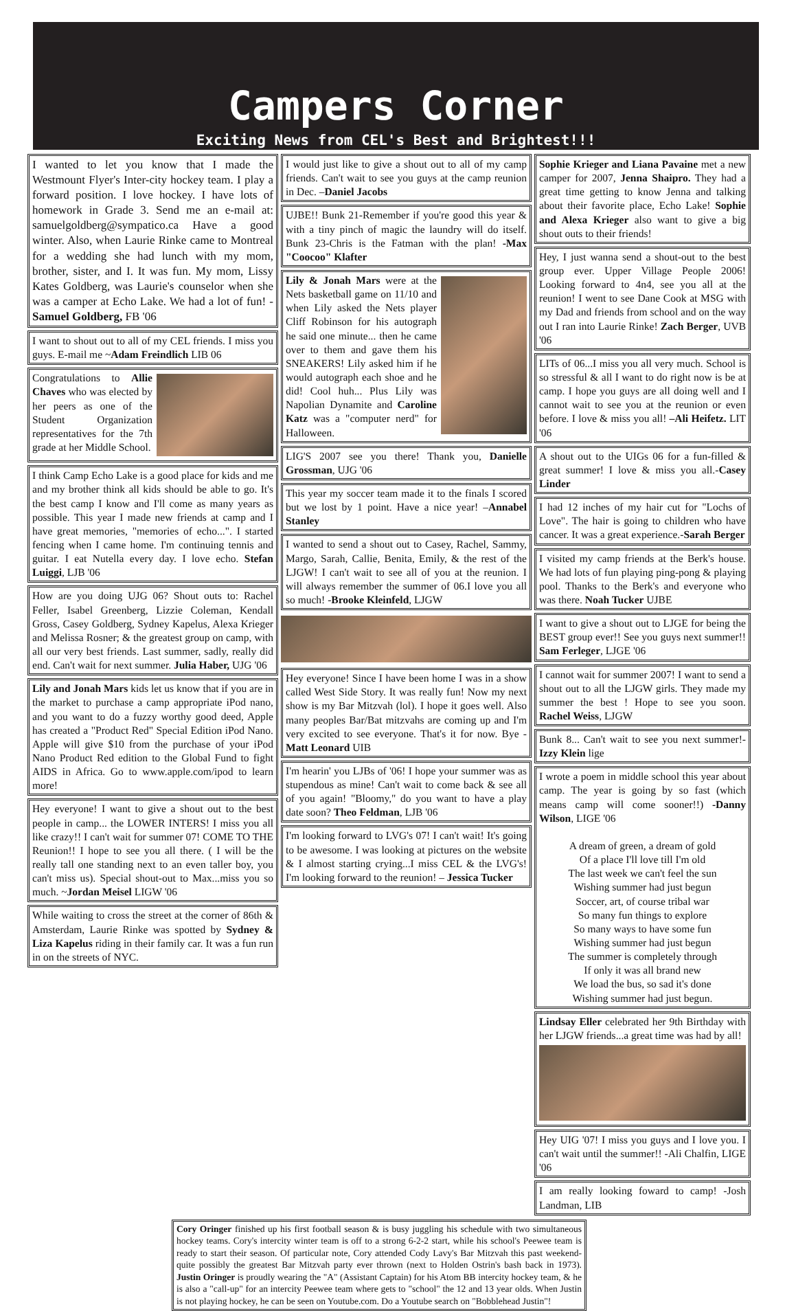Campers Corner
Exciting News from CEL's Best and Brightest!!!
I wanted to let you know that I made the Westmount Flyer's Inter-city hockey team. I play a forward position. I love hockey. I have lots of homework in Grade 3. Send me an e-mail at: samuelgoldberg@sympatico.ca Have a good winter. Also, when Laurie Rinke came to Montreal for a wedding she had lunch with my mom, brother, sister, and I. It was fun. My mom, Lissy Kates Goldberg, was Laurie's counselor when she was a camper at Echo Lake. We had a lot of fun! -Samuel Goldberg, FB '06
I want to shout out to all of my CEL friends. I miss you guys. E-mail me ~Adam Freindlich LIB 06
Congratulations to Allie Chaves who was elected by her peers as one of the Student Organization representatives for the 7th grade at her Middle School.
I think Camp Echo Lake is a good place for kids and me and my brother think all kids should be able to go. It's the best camp I know and I'll come as many years as possible. This year I made new friends at camp and I have great memories, "memories of echo...". I started fencing when I came home. I'm continuing tennis and guitar. I eat Nutella every day. I love echo. Stefan Luiggi, LJB '06
How are you doing UJG 06? Shout outs to: Rachel Feller, Isabel Greenberg, Lizzie Coleman, Kendall Gross, Casey Goldberg, Sydney Kapelus, Alexa Krieger and Melissa Rosner; & the greatest group on camp, with all our very best friends. Last summer, sadly, really did end. Can't wait for next summer. Julia Haber, UJG '06
Lily and Jonah Mars kids let us know that if you are in the market to purchase a camp appropriate iPod nano, and you want to do a fuzzy worthy good deed, Apple has created a "Product Red" Special Edition iPod Nano. Apple will give $10 from the purchase of your iPod Nano Product Red edition to the Global Fund to fight AIDS in Africa. Go to www.apple.com/ipod to learn more!
Hey everyone! I want to give a shout out to the best people in camp... the LOWER INTERS! I miss you all like crazy!! I can't wait for summer 07! COME TO THE Reunion!! I hope to see you all there. ( I will be the really tall one standing next to an even taller boy, you can't miss us). Special shout-out to Max...miss you so much. ~Jordan Meisel LIGW '06
While waiting to cross the street at the corner of 86th & Amsterdam, Laurie Rinke was spotted by Sydney & Liza Kapelus riding in their family car. It was a fun run in on the streets of NYC.
I would just like to give a shout out to all of my camp friends. Can't wait to see you guys at the camp reunion in Dec. –Daniel Jacobs
UJBE!! Bunk 21-Remember if you're good this year & with a tiny pinch of magic the laundry will do itself. Bunk 23-Chris is the Fatman with the plan! -Max "Coocoo" Klafter
Lily & Jonah Mars were at the Nets basketball game on 11/10 and when Lily asked the Nets player Cliff Robinson for his autograph he said one minute... then he came over to them and gave them his SNEAKERS! Lily asked him if he would autograph each shoe and he did! Cool huh... Plus Lily was Napolian Dynamite and Caroline Katz was a "computer nerd" for Halloween.
LIG'S 2007 see you there! Thank you, Danielle Grossman, UJG '06
This year my soccer team made it to the finals I scored but we lost by 1 point. Have a nice year! –Annabel Stanley
I wanted to send a shout out to Casey, Rachel, Sammy, Margo, Sarah, Callie, Benita, Emily, & the rest of the LJGW! I can't wait to see all of you at the reunion. I will always remember the summer of 06.I love you all so much! -Brooke Kleinfeld, LJGW
Hey everyone! Since I have been home I was in a show called West Side Story. It was really fun! Now my next show is my Bar Mitzvah (lol). I hope it goes well. Also many peoples Bar/Bat mitzvahs are coming up and I'm very excited to see everyone. That's it for now. Bye -Matt Leonard UIB
I'm hearin' you LJBs of '06! I hope your summer was as stupendous as mine! Can't wait to come back & see all of you again! "Bloomy," do you want to have a play date soon? Theo Feldman, LJB '06
I'm looking forward to LVG's 07! I can't wait! It's going to be awesome. I was looking at pictures on the website & I almost starting crying...I miss CEL & the LVG's! I'm looking forward to the reunion! – Jessica Tucker
Sophie Krieger and Liana Pavaine met a new camper for 2007, Jenna Shaipro. They had a great time getting to know Jenna and talking about their favorite place, Echo Lake! Sophie and Alexa Krieger also want to give a big shout outs to their friends!
Hey, I just wanna send a shout-out to the best group ever. Upper Village People 2006! Looking forward to 4n4, see you all at the reunion! I went to see Dane Cook at MSG with my Dad and friends from school and on the way out I ran into Laurie Rinke! Zach Berger, UVB '06
LITs of 06...I miss you all very much. School is so stressful & all I want to do right now is be at camp. I hope you guys are all doing well and I cannot wait to see you at the reunion or even before. I love & miss you all! –Ali Heifetz. LIT '06
A shout out to the UIGs 06 for a fun-filled & great summer! I love & miss you all.-Casey Linder
I had 12 inches of my hair cut for "Lochs of Love". The hair is going to children who have cancer. It was a great experience.-Sarah Berger
I visited my camp friends at the Berk's house. We had lots of fun playing ping-pong & playing pool. Thanks to the Berk's and everyone who was there. Noah Tucker UJBE
I want to give a shout out to LJGE for being the BEST group ever!! See you guys next summer!! Sam Ferleger, LJGE '06
I cannot wait for summer 2007! I want to send a shout out to all the LJGW girls. They made my summer the best ! Hope to see you soon. Rachel Weiss, LJGW
Bunk 8... Can't wait to see you next summer!-Izzy Klein lige
I wrote a poem in middle school this year about camp. The year is going by so fast (which means camp will come sooner!!) -Danny Wilson, LIGE '06
A dream of green, a dream of gold
Of a place I'll love till I'm old
The last week we can't feel the sun
Wishing summer had just begun
Soccer, art, of course tribal war
So many fun things to explore
So many ways to have some fun
Wishing summer had just begun
The summer is completely through
If only it was all brand new
We load the bus, so sad it's done
Wishing summer had just begun.
Lindsay Eller celebrated her 9th Birthday with her LJGW friends...a great time was had by all!
Hey UIG '07! I miss you guys and I love you. I can't wait until the summer!! -Ali Chalfin, LIGE '06
I am really looking foward to camp! -Josh Landman, LIB
Cory Oringer finished up his first football season & is busy juggling his schedule with two simultaneous hockey teams. Cory's intercity winter team is off to a strong 6-2-2 start, while his school's Peewee team is ready to start their season. Of particular note, Cory attended Cody Lavy's Bar Mitzvah this past weekend- quite possibly the greatest Bar Mitzvah party ever thrown (next to Holden Ostrin's bash back in 1973). Justin Oringer is proudly wearing the "A" (Assistant Captain) for his Atom BB intercity hockey team, & he is also a "call-up" for an intercity Peewee team where gets to "school" the 12 and 13 year olds. When Justin is not playing hockey, he can be seen on Youtube.com. Do a Youtube search on "Bobblehead Justin"!